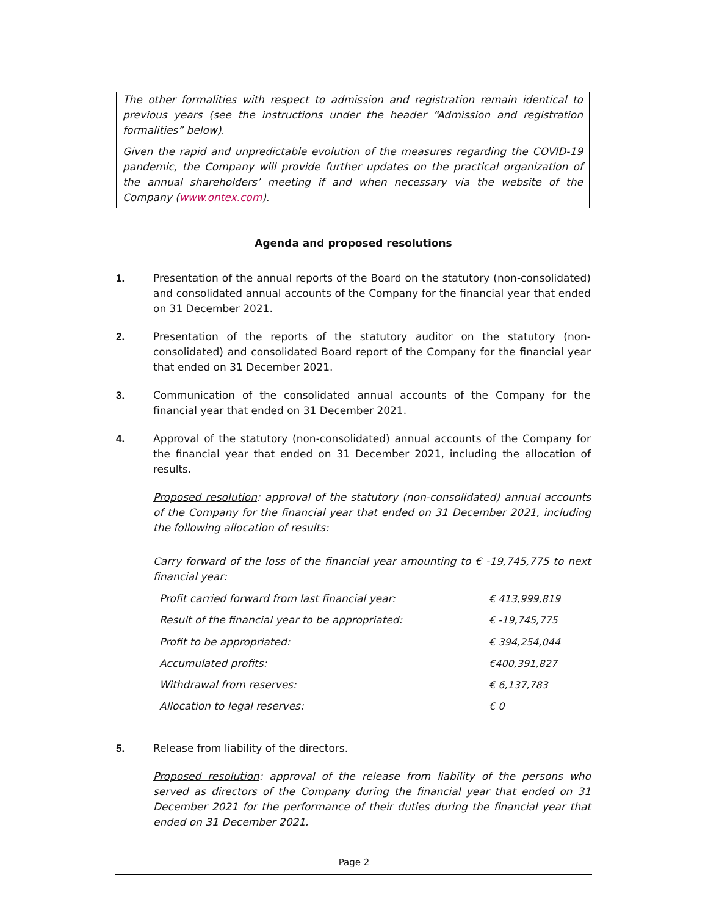The other formalities with respect to admission and registration remain identical to previous years (see the instructions under the header “Admission and registration formalities” below).
Given the rapid and unpredictable evolution of the measures regarding the COVID-19 pandemic, the Company will provide further updates on the practical organization of the annual shareholders’ meeting if and when necessary via the website of the Company (www.ontex.com).
Agenda and proposed resolutions
1. Presentation of the annual reports of the Board on the statutory (non-consolidated) and consolidated annual accounts of the Company for the financial year that ended on 31 December 2021.
2. Presentation of the reports of the statutory auditor on the statutory (non-consolidated) and consolidated Board report of the Company for the financial year that ended on 31 December 2021.
3. Communication of the consolidated annual accounts of the Company for the financial year that ended on 31 December 2021.
4. Approval of the statutory (non-consolidated) annual accounts of the Company for the financial year that ended on 31 December 2021, including the allocation of results.
Proposed resolution: approval of the statutory (non-consolidated) annual accounts of the Company for the financial year that ended on 31 December 2021, including the following allocation of results:
Carry forward of the loss of the financial year amounting to € -19,745,775 to next financial year:
| Profit carried forward from last financial year: | € 413,999,819 |
| Result of the financial year to be appropriated: | € -19,745,775 |
| Profit to be appropriated: | € 394,254,044 |
| Accumulated profits: | €400,391,827 |
| Withdrawal from reserves: | € 6,137,783 |
| Allocation to legal reserves: | € 0 |
5. Release from liability of the directors.
Proposed resolution: approval of the release from liability of the persons who served as directors of the Company during the financial year that ended on 31 December 2021 for the performance of their duties during the financial year that ended on 31 December 2021.
Page 2